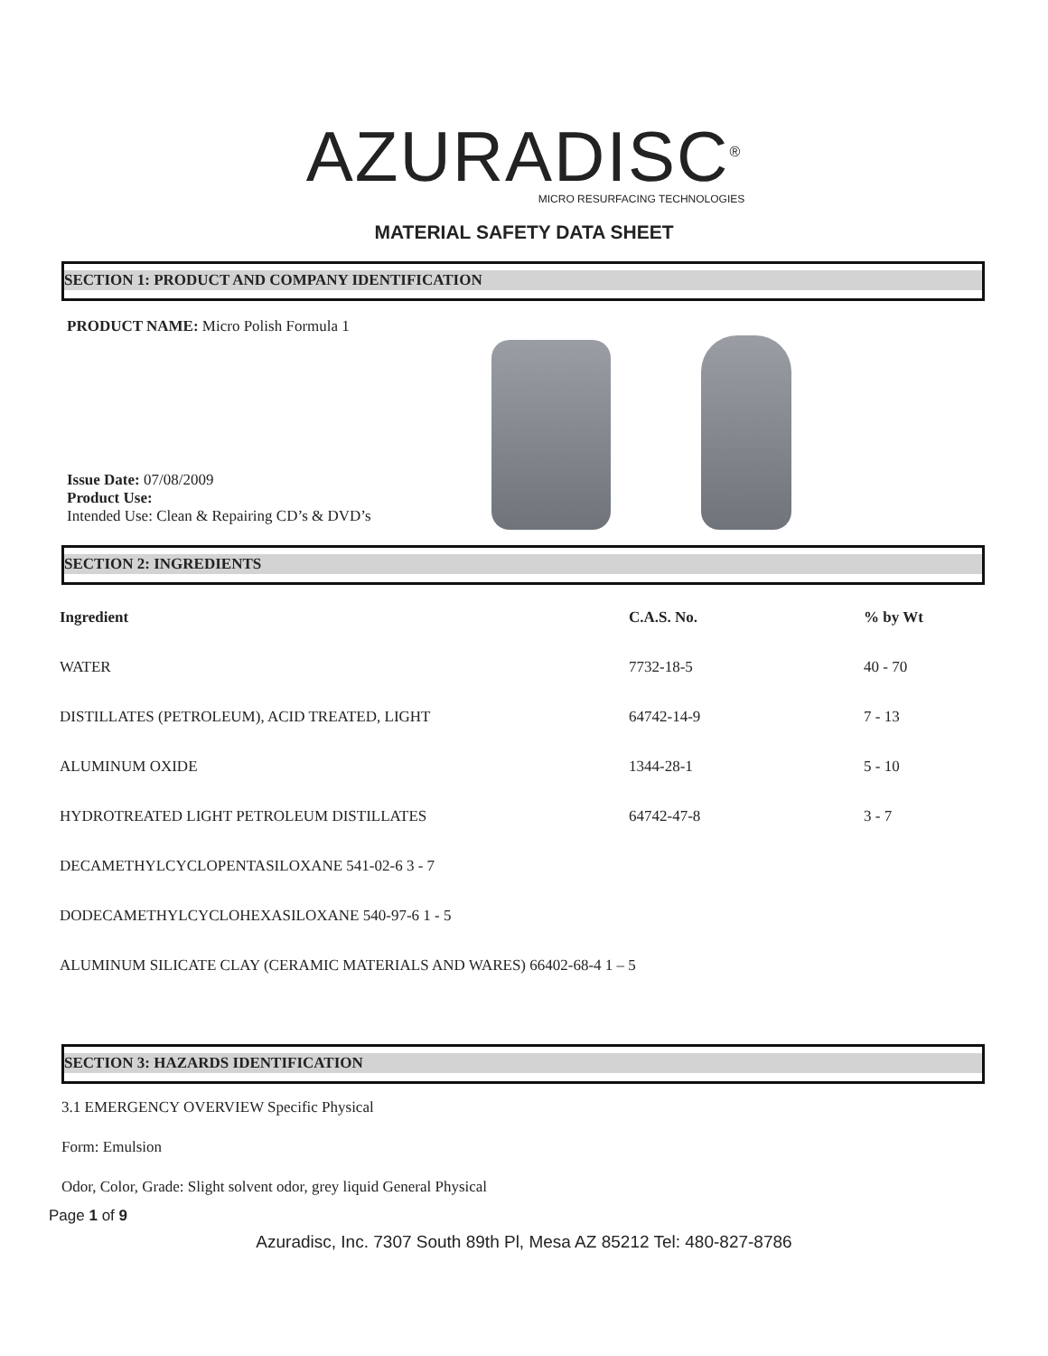AZURADISC<sup>®</sup>
MICRO RESURFACING TECHNOLOGIES
MATERIAL SAFETY DATA SHEET
SECTION 1: PRODUCT AND COMPANY IDENTIFICATION
PRODUCT NAME: Micro Polish Formula 1
Issue Date: 07/08/2009
Product Use:
Intended Use: Clean & Repairing CD’s & DVD’s
SECTION 2: INGREDIENTS
| Ingredient | C.A.S. No. | % by Wt |
| --- | --- | --- |
| WATER | 7732-18-5 | 40 - 70 |
| DISTILLATES (PETROLEUM), ACID TREATED, LIGHT | 64742-14-9 | 7 - 13 |
| ALUMINUM OXIDE | 1344-28-1 | 5 - 10 |
| HYDROTREATED LIGHT PETROLEUM DISTILLATES | 64742-47-8 | 3 - 7 |
| DECAMETHYLCYCLOPENTASILOXANE 541-02-6 3 - 7 | | |
| DODECAMETHYLCYCLOHEXASILOXANE 540-97-6 1 - 5 | | |
| ALUMINUM SILICATE CLAY (CERAMIC MATERIALS AND WARES) 66402-68-4 1 – 5 | | |
SECTION 3: HAZARDS IDENTIFICATION
3.1 EMERGENCY OVERVIEW Specific Physical
Form: Emulsion
Odor, Color, Grade: Slight solvent odor, grey liquid General Physical
Page 1 of 9
Azuradisc, Inc. 7307 South 89th Pl, Mesa AZ 85212 Tel: 480-827-8786